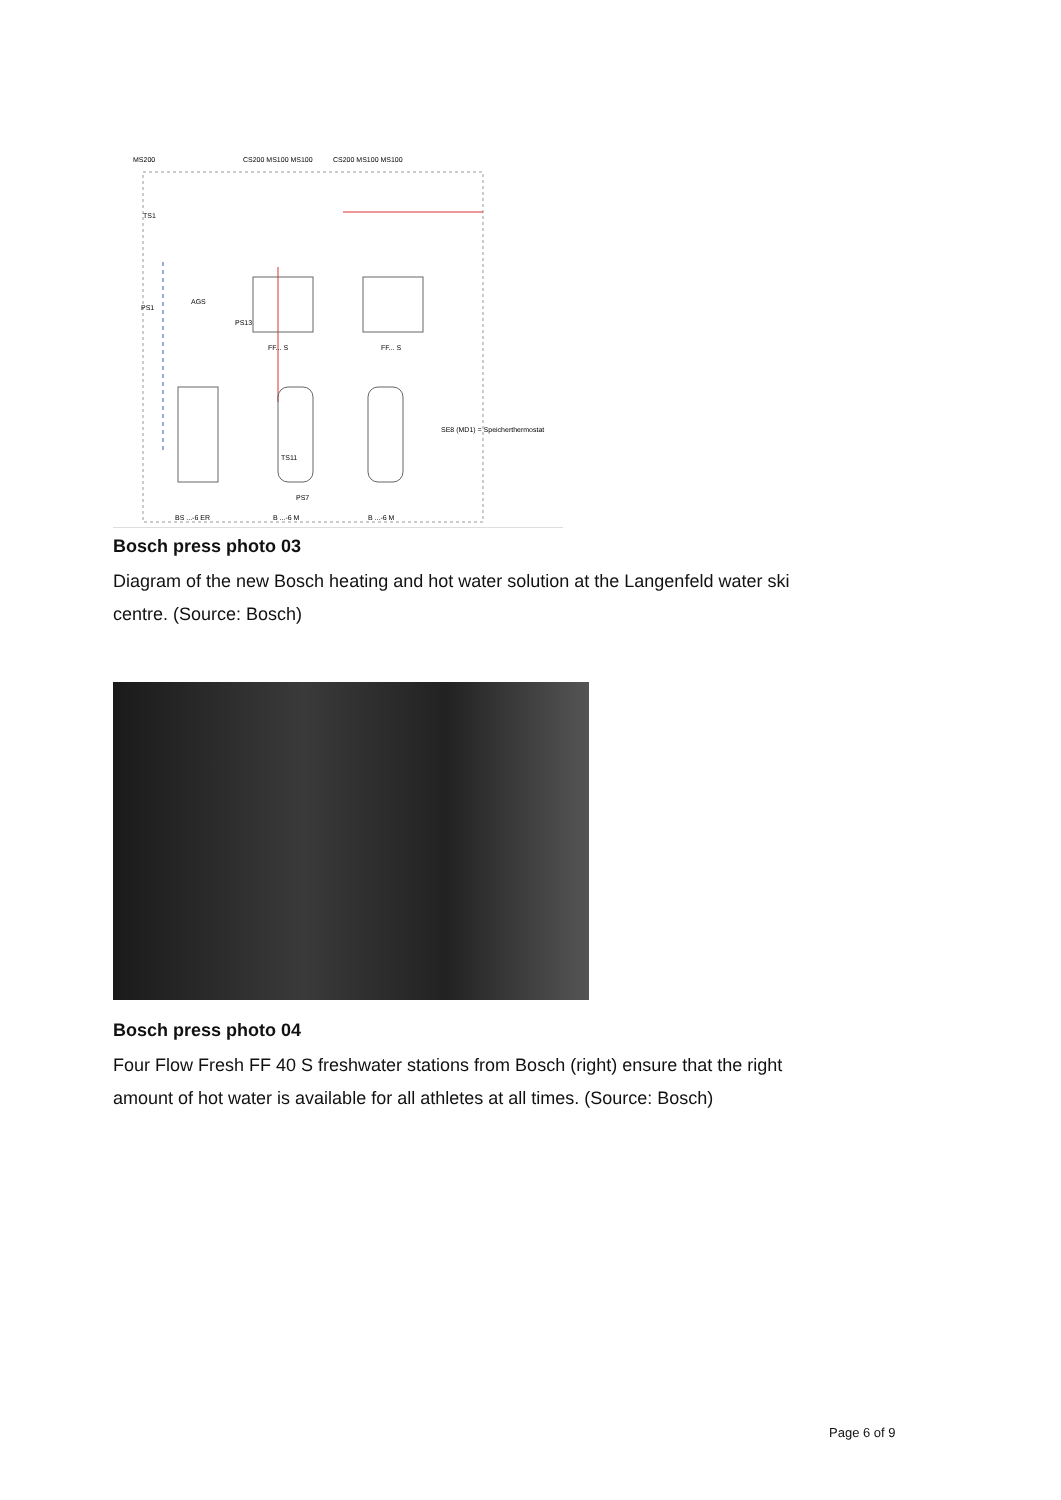MS200
CS200 MS100 MS100
CS200 MS100 MS100
TS1
PS1
AGS
PS13
FF... S
FF... S
TS11
PS7
SE8 (MD1) = Speicherthermostat
BS ...-6 ER
B ...-6 M
B ...-6 M
Bosch press photo 03
Diagram of the new Bosch heating and hot water solution at the Langenfeld water ski centre. (Source: Bosch)
Bosch press photo 04
Four Flow Fresh FF 40 S freshwater stations from Bosch (right) ensure that the right amount of hot water is available for all athletes at all times. (Source: Bosch)
Page 6 of 9